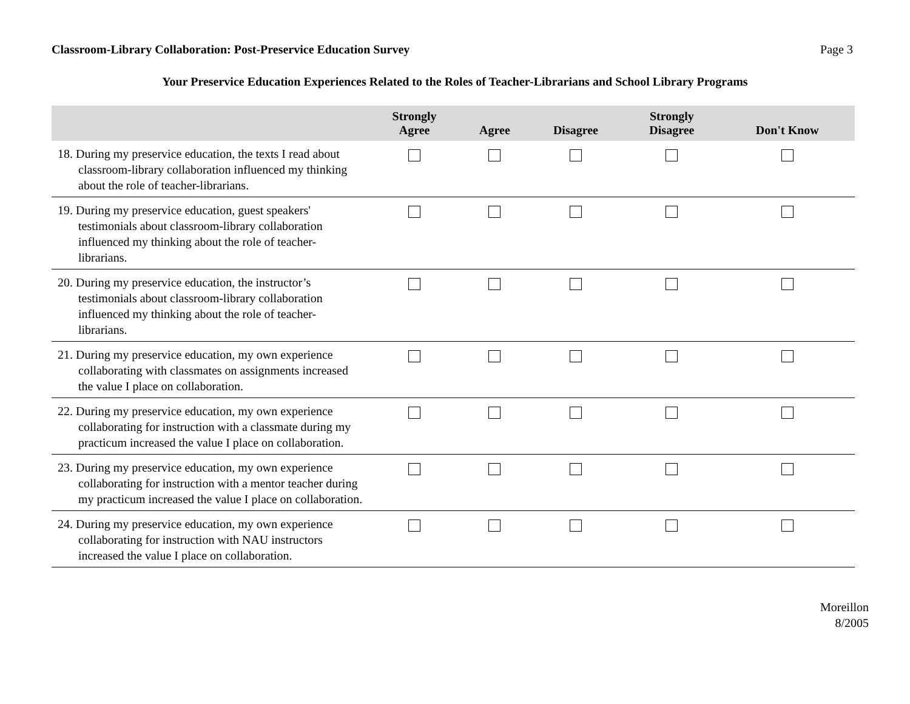Classroom-Library Collaboration: Post-Preservice Education Survey Page 3
Your Preservice Education Experiences Related to the Roles of Teacher-Librarians and School Library Programs
| | Strongly Agree | Agree | Disagree | Strongly Disagree | Don't Know |
| --- | --- | --- | --- | --- | --- |
| 18. During my preservice education, the texts I read about classroom-library collaboration influenced my thinking about the role of teacher-librarians. | | | | | |
| 19. During my preservice education, guest speakers' testimonials about classroom-library collaboration influenced my thinking about the role of teacher-librarians. | | | | | |
| 20. During my preservice education, the instructor’s testimonials about classroom-library collaboration influenced my thinking about the role of teacher-librarians. | | | | | |
| 21. During my preservice education, my own experience collaborating with classmates on assignments increased the value I place on collaboration. | | | | | |
| 22. During my preservice education, my own experience collaborating for instruction with a classmate during my practicum increased the value I place on collaboration. | | | | | |
| 23. During my preservice education, my own experience collaborating for instruction with a mentor teacher during my practicum increased the value I place on collaboration. | | | | | |
| 24. During my preservice education, my own experience collaborating for instruction with NAU instructors increased the value I place on collaboration. | | | | | |
Moreillon
8/2005